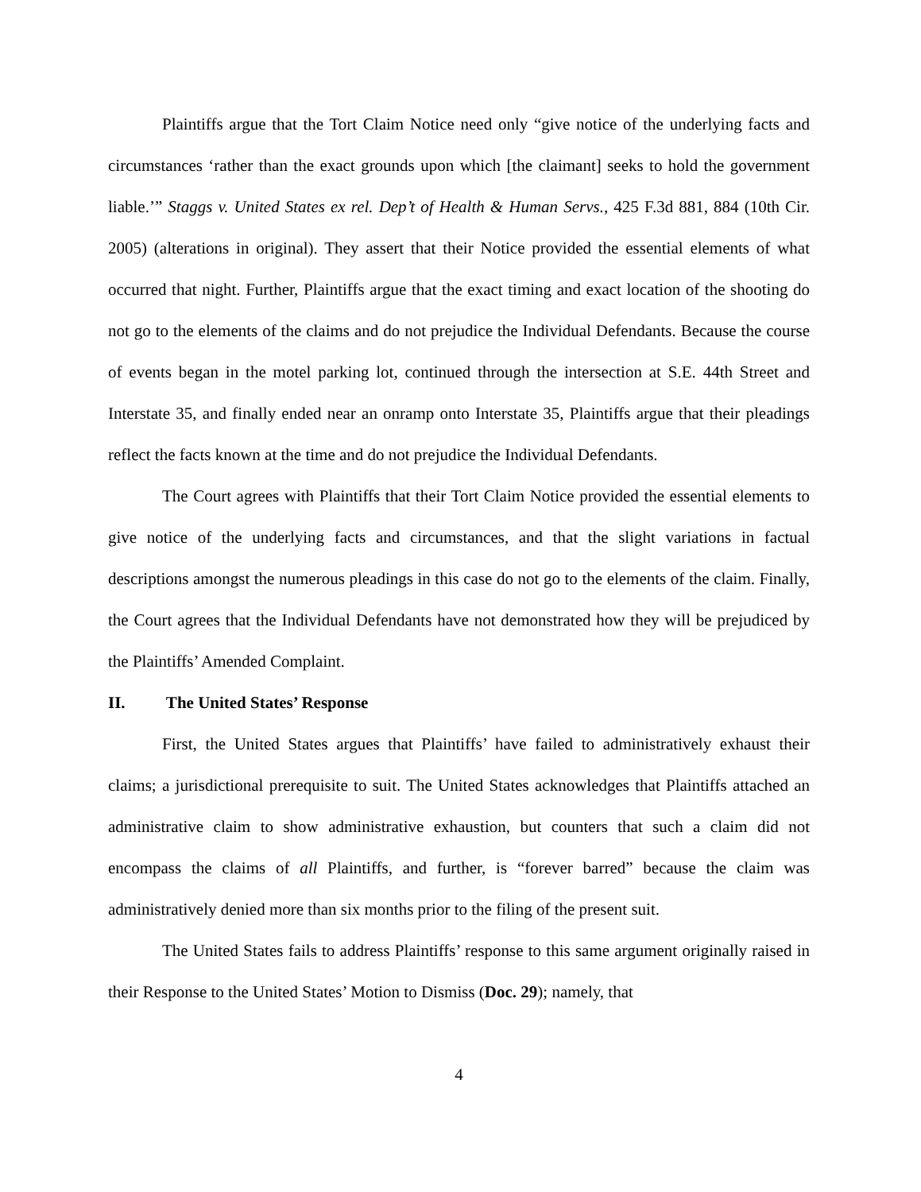Plaintiffs argue that the Tort Claim Notice need only “give notice of the underlying facts and circumstances ‘rather than the exact grounds upon which [the claimant] seeks to hold the government liable.’” Staggs v. United States ex rel. Dep’t of Health & Human Servs., 425 F.3d 881, 884 (10th Cir. 2005) (alterations in original). They assert that their Notice provided the essential elements of what occurred that night. Further, Plaintiffs argue that the exact timing and exact location of the shooting do not go to the elements of the claims and do not prejudice the Individual Defendants. Because the course of events began in the motel parking lot, continued through the intersection at S.E. 44th Street and Interstate 35, and finally ended near an onramp onto Interstate 35, Plaintiffs argue that their pleadings reflect the facts known at the time and do not prejudice the Individual Defendants.
The Court agrees with Plaintiffs that their Tort Claim Notice provided the essential elements to give notice of the underlying facts and circumstances, and that the slight variations in factual descriptions amongst the numerous pleadings in this case do not go to the elements of the claim. Finally, the Court agrees that the Individual Defendants have not demonstrated how they will be prejudiced by the Plaintiffs’ Amended Complaint.
II. The United States’ Response
First, the United States argues that Plaintiffs’ have failed to administratively exhaust their claims; a jurisdictional prerequisite to suit. The United States acknowledges that Plaintiffs attached an administrative claim to show administrative exhaustion, but counters that such a claim did not encompass the claims of all Plaintiffs, and further, is “forever barred” because the claim was administratively denied more than six months prior to the filing of the present suit.
The United States fails to address Plaintiffs’ response to this same argument originally raised in their Response to the United States’ Motion to Dismiss (Doc. 29); namely, that
4